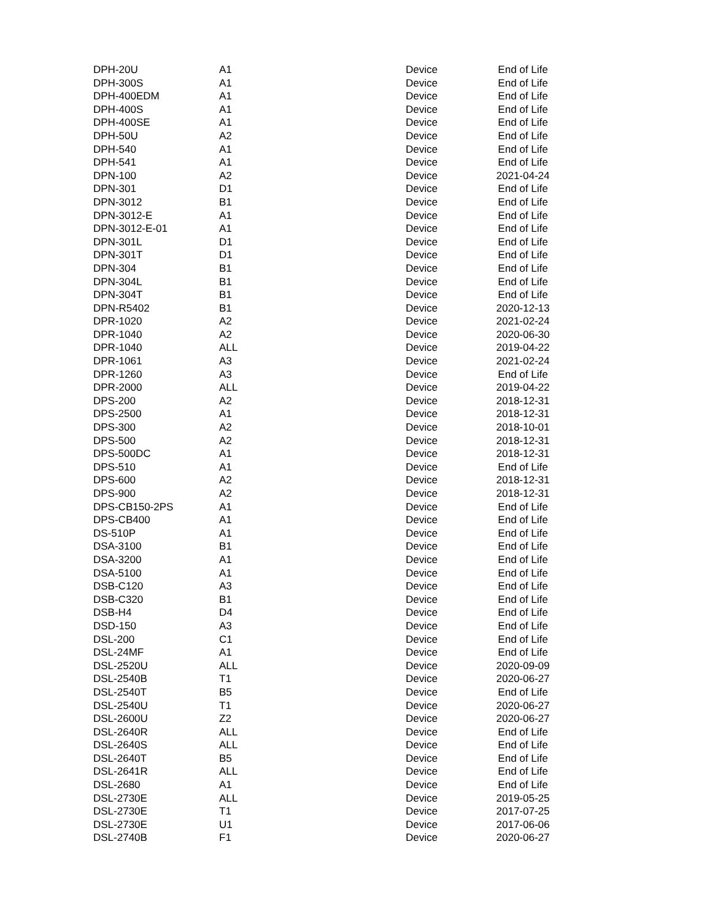| DPH-20U | A1 | Device | End of Life |
| DPH-300S | A1 | Device | End of Life |
| DPH-400EDM | A1 | Device | End of Life |
| DPH-400S | A1 | Device | End of Life |
| DPH-400SE | A1 | Device | End of Life |
| DPH-50U | A2 | Device | End of Life |
| DPH-540 | A1 | Device | End of Life |
| DPH-541 | A1 | Device | End of Life |
| DPN-100 | A2 | Device | 2021-04-24 |
| DPN-301 | D1 | Device | End of Life |
| DPN-3012 | B1 | Device | End of Life |
| DPN-3012-E | A1 | Device | End of Life |
| DPN-3012-E-01 | A1 | Device | End of Life |
| DPN-301L | D1 | Device | End of Life |
| DPN-301T | D1 | Device | End of Life |
| DPN-304 | B1 | Device | End of Life |
| DPN-304L | B1 | Device | End of Life |
| DPN-304T | B1 | Device | End of Life |
| DPN-R5402 | B1 | Device | 2020-12-13 |
| DPR-1020 | A2 | Device | 2021-02-24 |
| DPR-1040 | A2 | Device | 2020-06-30 |
| DPR-1040 | ALL | Device | 2019-04-22 |
| DPR-1061 | A3 | Device | 2021-02-24 |
| DPR-1260 | A3 | Device | End of Life |
| DPR-2000 | ALL | Device | 2019-04-22 |
| DPS-200 | A2 | Device | 2018-12-31 |
| DPS-2500 | A1 | Device | 2018-12-31 |
| DPS-300 | A2 | Device | 2018-10-01 |
| DPS-500 | A2 | Device | 2018-12-31 |
| DPS-500DC | A1 | Device | 2018-12-31 |
| DPS-510 | A1 | Device | End of Life |
| DPS-600 | A2 | Device | 2018-12-31 |
| DPS-900 | A2 | Device | 2018-12-31 |
| DPS-CB150-2PS | A1 | Device | End of Life |
| DPS-CB400 | A1 | Device | End of Life |
| DS-510P | A1 | Device | End of Life |
| DSA-3100 | B1 | Device | End of Life |
| DSA-3200 | A1 | Device | End of Life |
| DSA-5100 | A1 | Device | End of Life |
| DSB-C120 | A3 | Device | End of Life |
| DSB-C320 | B1 | Device | End of Life |
| DSB-H4 | D4 | Device | End of Life |
| DSD-150 | A3 | Device | End of Life |
| DSL-200 | C1 | Device | End of Life |
| DSL-24MF | A1 | Device | End of Life |
| DSL-2520U | ALL | Device | 2020-09-09 |
| DSL-2540B | T1 | Device | 2020-06-27 |
| DSL-2540T | B5 | Device | End of Life |
| DSL-2540U | T1 | Device | 2020-06-27 |
| DSL-2600U | Z2 | Device | 2020-06-27 |
| DSL-2640R | ALL | Device | End of Life |
| DSL-2640S | ALL | Device | End of Life |
| DSL-2640T | B5 | Device | End of Life |
| DSL-2641R | ALL | Device | End of Life |
| DSL-2680 | A1 | Device | End of Life |
| DSL-2730E | ALL | Device | 2019-05-25 |
| DSL-2730E | T1 | Device | 2017-07-25 |
| DSL-2730E | U1 | Device | 2017-06-06 |
| DSL-2740B | F1 | Device | 2020-06-27 |